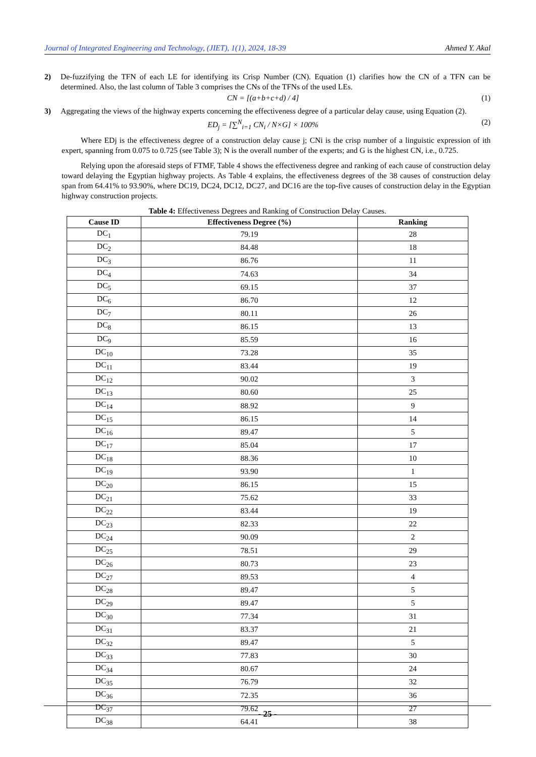Journal of Integrated Engineering and Technology, (JIET), 1(1), 2024, 18-39 Ahmed Y. Akal
2) De-fuzzifying the TFN of each LE for identifying its Crisp Number (CN). Equation (1) clarifies how the CN of a TFN can be determined. Also, the last column of Table 3 comprises the CNs of the TFNs of the used LEs.
CN = [(a+b+c+d) / 4] (1)
3) Aggregating the views of the highway experts concerning the effectiveness degree of a particular delay cause, using Equation (2).
ED<sub>j</sub> = [∑<sup>N</sup><sub>i=1</sub> CN<sub>i</sub> / N×G] × 100% (2)
Where EDj is the effectiveness degree of a construction delay cause j; CNi is the crisp number of a linguistic expression of ith expert, spanning from 0.075 to 0.725 (see Table 3); N is the overall number of the experts; and G is the highest CN, i.e., 0.725.
Relying upon the aforesaid steps of FTMF, Table 4 shows the effectiveness degree and ranking of each cause of construction delay toward delaying the Egyptian highway projects. As Table 4 explains, the effectiveness degrees of the 38 causes of construction delay span from 64.41% to 93.90%, where DC19, DC24, DC12, DC27, and DC16 are the top-five causes of construction delay in the Egyptian highway construction projects.
Table 4: Effectiveness Degrees and Ranking of Construction Delay Causes.
| Cause ID | Effectiveness Degree (%) | Ranking |
| --- | --- | --- |
| DC<sub>1</sub> | 79.19 | 28 |
| DC<sub>2</sub> | 84.48 | 18 |
| DC<sub>3</sub> | 86.76 | 11 |
| DC<sub>4</sub> | 74.63 | 34 |
| DC<sub>5</sub> | 69.15 | 37 |
| DC<sub>6</sub> | 86.70 | 12 |
| DC<sub>7</sub> | 80.11 | 26 |
| DC<sub>8</sub> | 86.15 | 13 |
| DC<sub>9</sub> | 85.59 | 16 |
| DC<sub>10</sub> | 73.28 | 35 |
| DC<sub>11</sub> | 83.44 | 19 |
| DC<sub>12</sub> | 90.02 | 3 |
| DC<sub>13</sub> | 80.60 | 25 |
| DC<sub>14</sub> | 88.92 | 9 |
| DC<sub>15</sub> | 86.15 | 14 |
| DC<sub>16</sub> | 89.47 | 5 |
| DC<sub>17</sub> | 85.04 | 17 |
| DC<sub>18</sub> | 88.36 | 10 |
| DC<sub>19</sub> | 93.90 | 1 |
| DC<sub>20</sub> | 86.15 | 15 |
| DC<sub>21</sub> | 75.62 | 33 |
| DC<sub>22</sub> | 83.44 | 19 |
| DC<sub>23</sub> | 82.33 | 22 |
| DC<sub>24</sub> | 90.09 | 2 |
| DC<sub>25</sub> | 78.51 | 29 |
| DC<sub>26</sub> | 80.73 | 23 |
| DC<sub>27</sub> | 89.53 | 4 |
| DC<sub>28</sub> | 89.47 | 5 |
| DC<sub>29</sub> | 89.47 | 5 |
| DC<sub>30</sub> | 77.34 | 31 |
| DC<sub>31</sub> | 83.37 | 21 |
| DC<sub>32</sub> | 89.47 | 5 |
| DC<sub>33</sub> | 77.83 | 30 |
| DC<sub>34</sub> | 80.67 | 24 |
| DC<sub>35</sub> | 76.79 | 32 |
| DC<sub>36</sub> | 72.35 | 36 |
| DC<sub>37</sub> | 79.62 | 27 |
| DC<sub>38</sub> | 64.41 | 38 |
- 25 -